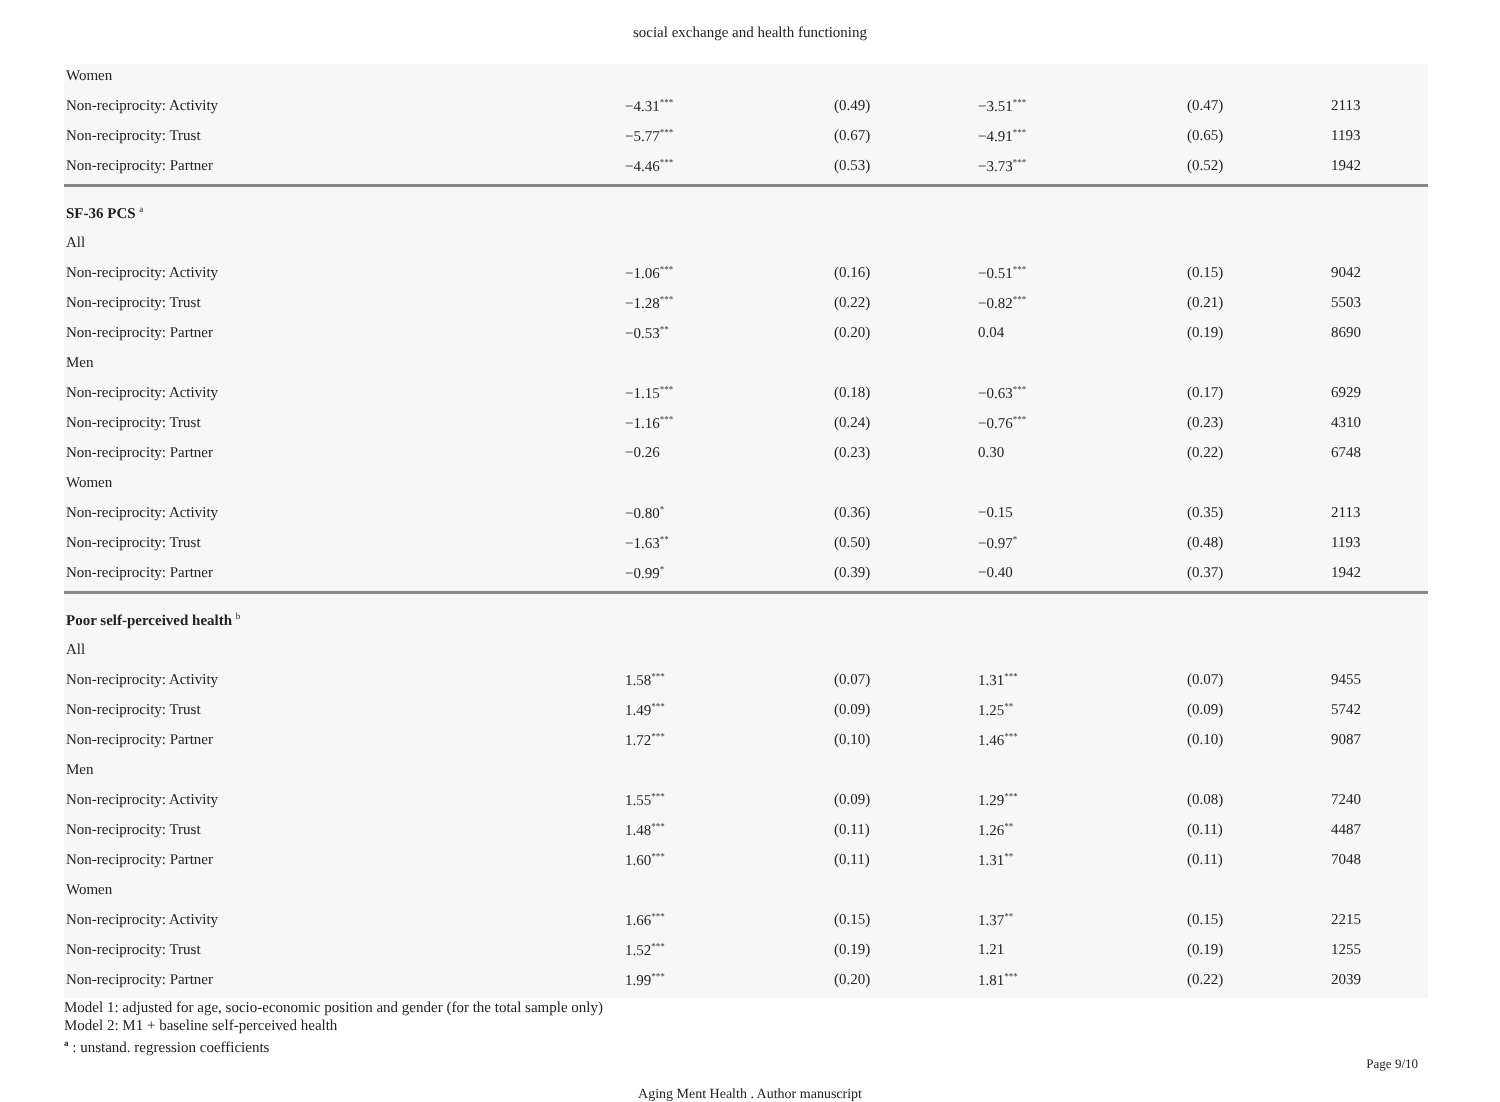social exchange and health functioning
| Women | | | | | |
| Non-reciprocity: Activity | −4.31<sup>***</sup> | (0.49) | −3.51<sup>***</sup> | (0.47) | 2113 |
| Non-reciprocity: Trust | −5.77<sup>***</sup> | (0.67) | −4.91<sup>***</sup> | (0.65) | 1193 |
| Non-reciprocity: Partner | −4.46<sup>***</sup> | (0.53) | −3.73<sup>***</sup> | (0.52) | 1942 |
| SF-36 PCS <sup>a</sup> | | | | | |
| All | | | | | |
| Non-reciprocity: Activity | −1.06<sup>***</sup> | (0.16) | −0.51<sup>***</sup> | (0.15) | 9042 |
| Non-reciprocity: Trust | −1.28<sup>***</sup> | (0.22) | −0.82<sup>***</sup> | (0.21) | 5503 |
| Non-reciprocity: Partner | −0.53<sup>**</sup> | (0.20) | 0.04 | (0.19) | 8690 |
| Men | | | | | |
| Non-reciprocity: Activity | −1.15<sup>***</sup> | (0.18) | −0.63<sup>***</sup> | (0.17) | 6929 |
| Non-reciprocity: Trust | −1.16<sup>***</sup> | (0.24) | −0.76<sup>***</sup> | (0.23) | 4310 |
| Non-reciprocity: Partner | −0.26 | (0.23) | 0.30 | (0.22) | 6748 |
| Women | | | | | |
| Non-reciprocity: Activity | −0.80<sup>*</sup> | (0.36) | −0.15 | (0.35) | 2113 |
| Non-reciprocity: Trust | −1.63<sup>**</sup> | (0.50) | −0.97<sup>*</sup> | (0.48) | 1193 |
| Non-reciprocity: Partner | −0.99<sup>*</sup> | (0.39) | −0.40 | (0.37) | 1942 |
| Poor self-perceived health <sup>b</sup> | | | | | |
| All | | | | | |
| Non-reciprocity: Activity | 1.58<sup>***</sup> | (0.07) | 1.31<sup>***</sup> | (0.07) | 9455 |
| Non-reciprocity: Trust | 1.49<sup>***</sup> | (0.09) | 1.25<sup>**</sup> | (0.09) | 5742 |
| Non-reciprocity: Partner | 1.72<sup>***</sup> | (0.10) | 1.46<sup>***</sup> | (0.10) | 9087 |
| Men | | | | | |
| Non-reciprocity: Activity | 1.55<sup>***</sup> | (0.09) | 1.29<sup>***</sup> | (0.08) | 7240 |
| Non-reciprocity: Trust | 1.48<sup>***</sup> | (0.11) | 1.26<sup>**</sup> | (0.11) | 4487 |
| Non-reciprocity: Partner | 1.60<sup>***</sup> | (0.11) | 1.31<sup>**</sup> | (0.11) | 7048 |
| Women | | | | | |
| Non-reciprocity: Activity | 1.66<sup>***</sup> | (0.15) | 1.37<sup>**</sup> | (0.15) | 2215 |
| Non-reciprocity: Trust | 1.52<sup>***</sup> | (0.19) | 1.21 | (0.19) | 1255 |
| Non-reciprocity: Partner | 1.99<sup>***</sup> | (0.20) | 1.81<sup>***</sup> | (0.22) | 2039 |
Model 1: adjusted for age, socio-economic position and gender (for the total sample only)
Model 2: M1 + baseline self-perceived health
<sup>a</sup> : unstand. regression coefficients
Page 9/10
Aging Ment Health . Author manuscript